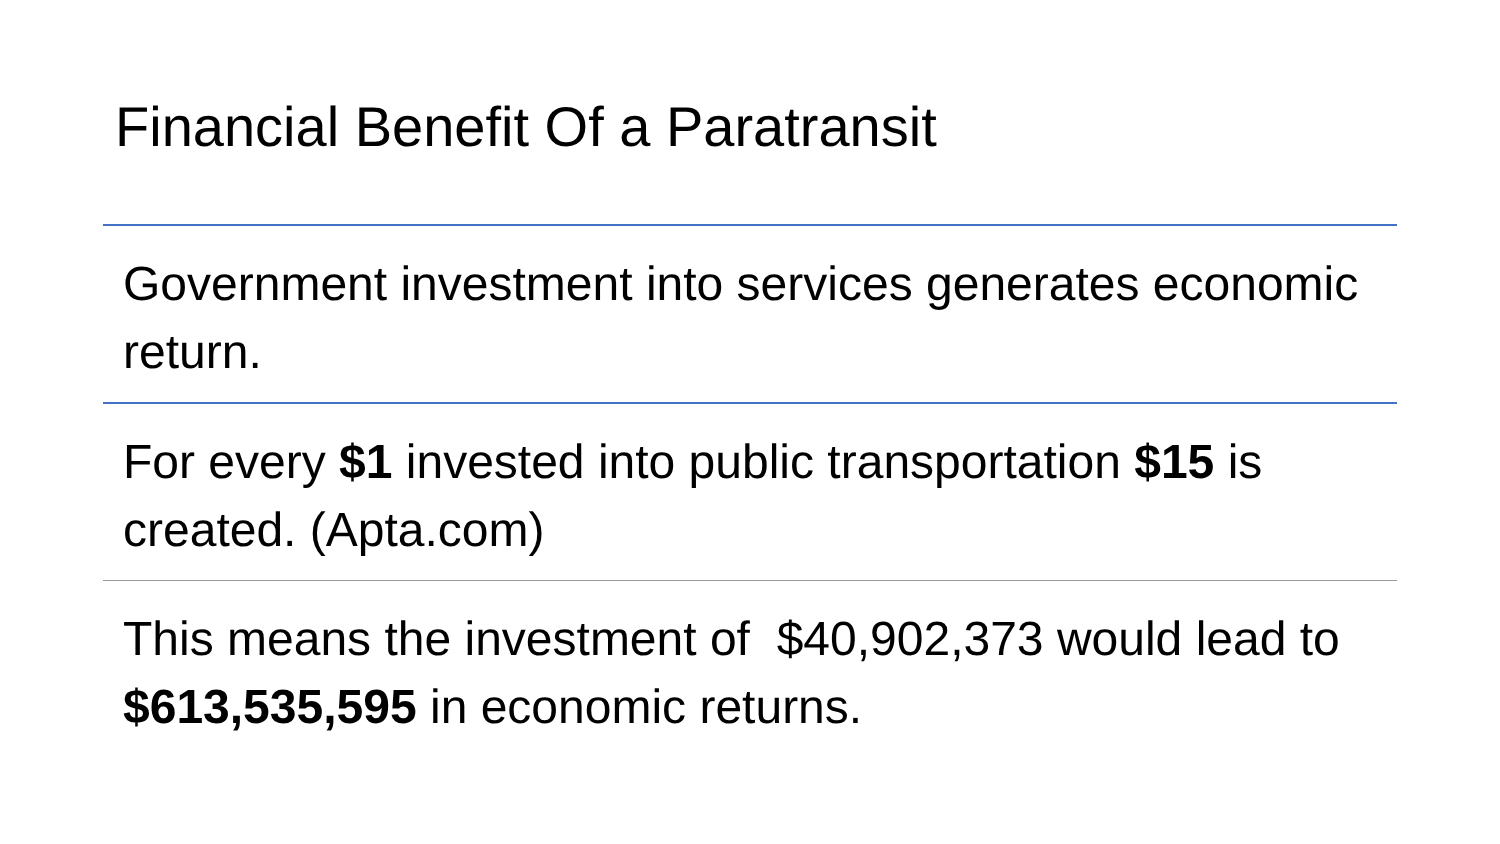Financial Benefit Of a Paratransit
Government investment into services generates economic return.
For every $1 invested into public transportation $15 is created. (Apta.com)
This means the investment of $40,902,373 would lead to $613,535,595 in economic returns.